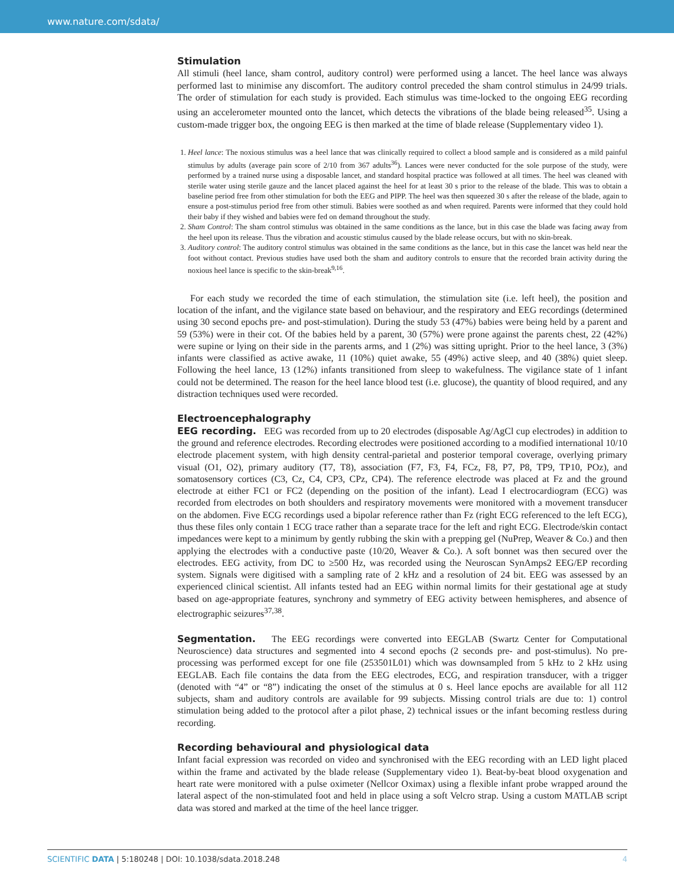www.nature.com/sdata/
Stimulation
All stimuli (heel lance, sham control, auditory control) were performed using a lancet. The heel lance was always performed last to minimise any discomfort. The auditory control preceded the sham control stimulus in 24/99 trials. The order of stimulation for each study is provided. Each stimulus was time-locked to the ongoing EEG recording using an accelerometer mounted onto the lancet, which detects the vibrations of the blade being released<sup>35</sup>. Using a custom-made trigger box, the ongoing EEG is then marked at the time of blade release (Supplementary video 1).
1. Heel lance: The noxious stimulus was a heel lance that was clinically required to collect a blood sample and is considered as a mild painful stimulus by adults (average pain score of 2/10 from 367 adults<sup>36</sup>). Lances were never conducted for the sole purpose of the study, were performed by a trained nurse using a disposable lancet, and standard hospital practice was followed at all times. The heel was cleaned with sterile water using sterile gauze and the lancet placed against the heel for at least 30 s prior to the release of the blade. This was to obtain a baseline period free from other stimulation for both the EEG and PIPP. The heel was then squeezed 30 s after the release of the blade, again to ensure a post-stimulus period free from other stimuli. Babies were soothed as and when required. Parents were informed that they could hold their baby if they wished and babies were fed on demand throughout the study.
2. Sham Control: The sham control stimulus was obtained in the same conditions as the lance, but in this case the blade was facing away from the heel upon its release. Thus the vibration and acoustic stimulus caused by the blade release occurs, but with no skin-break.
3. Auditory control: The auditory control stimulus was obtained in the same conditions as the lance, but in this case the lancet was held near the foot without contact. Previous studies have used both the sham and auditory controls to ensure that the recorded brain activity during the noxious heel lance is specific to the skin-break<sup>9,16</sup>.
For each study we recorded the time of each stimulation, the stimulation site (i.e. left heel), the position and location of the infant, and the vigilance state based on behaviour, and the respiratory and EEG recordings (determined using 30 second epochs pre- and post-stimulation). During the study 53 (47%) babies were being held by a parent and 59 (53%) were in their cot. Of the babies held by a parent, 30 (57%) were prone against the parents chest, 22 (42%) were supine or lying on their side in the parents arms, and 1 (2%) was sitting upright. Prior to the heel lance, 3 (3%) infants were classified as active awake, 11 (10%) quiet awake, 55 (49%) active sleep, and 40 (38%) quiet sleep. Following the heel lance, 13 (12%) infants transitioned from sleep to wakefulness. The vigilance state of 1 infant could not be determined. The reason for the heel lance blood test (i.e. glucose), the quantity of blood required, and any distraction techniques used were recorded.
Electroencephalography
EEG recording. EEG was recorded from up to 20 electrodes (disposable Ag/AgCl cup electrodes) in addition to the ground and reference electrodes. Recording electrodes were positioned according to a modified international 10/10 electrode placement system, with high density central-parietal and posterior temporal coverage, overlying primary visual (O1, O2), primary auditory (T7, T8), association (F7, F3, F4, FCz, F8, P7, P8, TP9, TP10, POz), and somatosensory cortices (C3, Cz, C4, CP3, CPz, CP4). The reference electrode was placed at Fz and the ground electrode at either FC1 or FC2 (depending on the position of the infant). Lead I electrocardiogram (ECG) was recorded from electrodes on both shoulders and respiratory movements were monitored with a movement transducer on the abdomen. Five ECG recordings used a bipolar reference rather than Fz (right ECG referenced to the left ECG), thus these files only contain 1 ECG trace rather than a separate trace for the left and right ECG. Electrode/skin contact impedances were kept to a minimum by gently rubbing the skin with a prepping gel (NuPrep, Weaver & Co.) and then applying the electrodes with a conductive paste (10/20, Weaver & Co.). A soft bonnet was then secured over the electrodes. EEG activity, from DC to ≥500 Hz, was recorded using the Neuroscan SynAmps2 EEG/EP recording system. Signals were digitised with a sampling rate of 2 kHz and a resolution of 24 bit. EEG was assessed by an experienced clinical scientist. All infants tested had an EEG within normal limits for their gestational age at study based on age-appropriate features, synchrony and symmetry of EEG activity between hemispheres, and absence of electrographic seizures<sup>37,38</sup>.
Segmentation. The EEG recordings were converted into EEGLAB (Swartz Center for Computational Neuroscience) data structures and segmented into 4 second epochs (2 seconds pre- and post-stimulus). No pre-processing was performed except for one file (253501L01) which was downsampled from 5 kHz to 2 kHz using EEGLAB. Each file contains the data from the EEG electrodes, ECG, and respiration transducer, with a trigger (denoted with “4” or “8”) indicating the onset of the stimulus at 0 s. Heel lance epochs are available for all 112 subjects, sham and auditory controls are available for 99 subjects. Missing control trials are due to: 1) control stimulation being added to the protocol after a pilot phase, 2) technical issues or the infant becoming restless during recording.
Recording behavioural and physiological data
Infant facial expression was recorded on video and synchronised with the EEG recording with an LED light placed within the frame and activated by the blade release (Supplementary video 1). Beat-by-beat blood oxygenation and heart rate were monitored with a pulse oximeter (Nellcor Oximax) using a flexible infant probe wrapped around the lateral aspect of the non-stimulated foot and held in place using a soft Velcro strap. Using a custom MATLAB script data was stored and marked at the time of the heel lance trigger.
SCIENTIFIC DATA | 5:180248 | DOI: 10.1038/sdata.2018.248 4